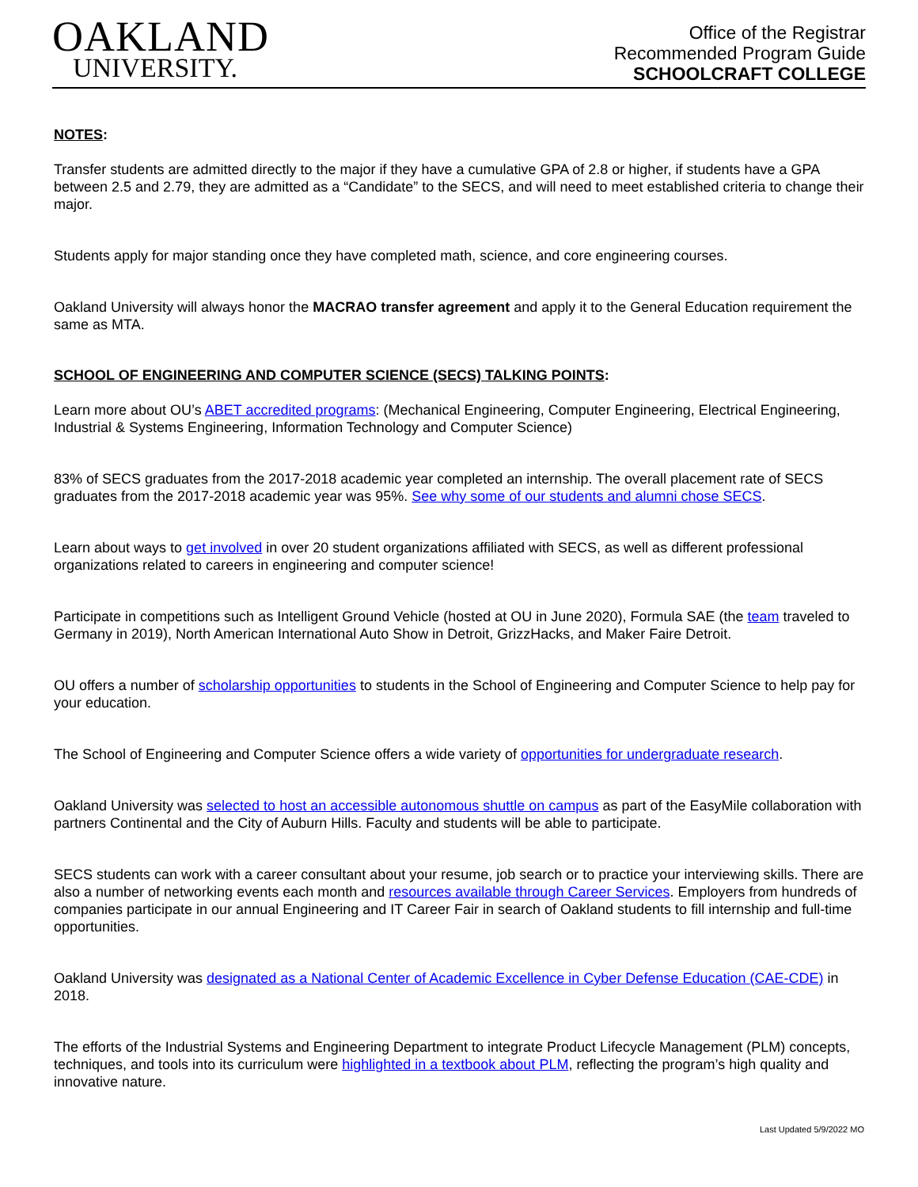OAKLAND
UNIVERSITY.
Office of the Registrar
Recommended Program Guide
SCHOOLCRAFT COLLEGE
NOTES:
Transfer students are admitted directly to the major if they have a cumulative GPA of 2.8 or higher, if students have a GPA between 2.5 and 2.79, they are admitted as a “Candidate” to the SECS, and will need to meet established criteria to change their major.
Students apply for major standing once they have completed math, science, and core engineering courses.
Oakland University will always honor the MACRAO transfer agreement and apply it to the General Education requirement the same as MTA.
SCHOOL OF ENGINEERING AND COMPUTER SCIENCE (SECS) TALKING POINTS:
Learn more about OU’s ABET accredited programs: (Mechanical Engineering, Computer Engineering, Electrical Engineering, Industrial & Systems Engineering, Information Technology and Computer Science)
83% of SECS graduates from the 2017-2018 academic year completed an internship. The overall placement rate of SECS graduates from the 2017-2018 academic year was 95%. See why some of our students and alumni chose SECS.
Learn about ways to get involved in over 20 student organizations affiliated with SECS, as well as different professional organizations related to careers in engineering and computer science!
Participate in competitions such as Intelligent Ground Vehicle (hosted at OU in June 2020), Formula SAE (the team traveled to Germany in 2019), North American International Auto Show in Detroit, GrizzHacks, and Maker Faire Detroit.
OU offers a number of scholarship opportunities to students in the School of Engineering and Computer Science to help pay for your education.
The School of Engineering and Computer Science offers a wide variety of opportunities for undergraduate research.
Oakland University was selected to host an accessible autonomous shuttle on campus as part of the EasyMile collaboration with partners Continental and the City of Auburn Hills. Faculty and students will be able to participate.
SECS students can work with a career consultant about your resume, job search or to practice your interviewing skills. There are also a number of networking events each month and resources available through Career Services. Employers from hundreds of companies participate in our annual Engineering and IT Career Fair in search of Oakland students to fill internship and full-time opportunities.
Oakland University was designated as a National Center of Academic Excellence in Cyber Defense Education (CAE-CDE) in 2018.
The efforts of the Industrial Systems and Engineering Department to integrate Product Lifecycle Management (PLM) concepts, techniques, and tools into its curriculum were highlighted in a textbook about PLM, reflecting the program’s high quality and innovative nature.
Last Updated 5/9/2022 MO